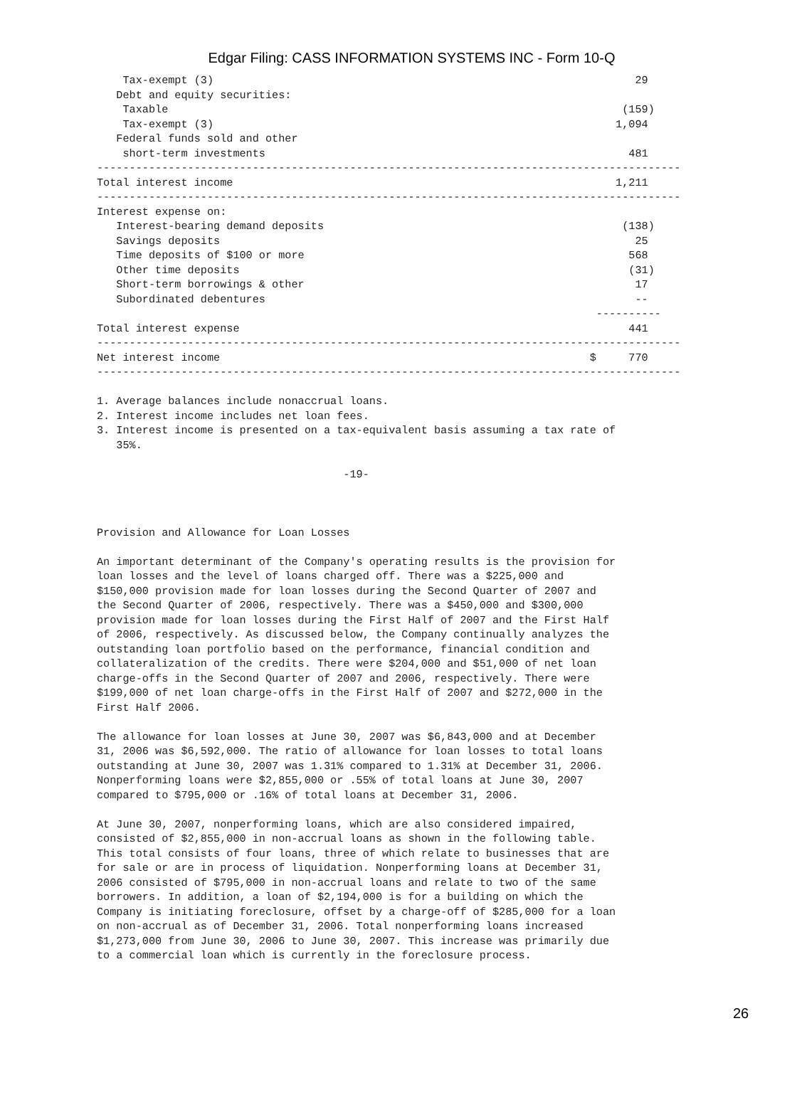Edgar Filing: CASS INFORMATION SYSTEMS INC - Form 10-Q
    Tax-exempt (3)                                                                 29
   Debt and equity securities:
    Taxable                                                                      (159)
    Tax-exempt (3)                                                              1,094
   Federal funds sold and other
    short-term investments                                                        481
------------------------------------------------------------------------------------------
Total interest income                                                           1,211
------------------------------------------------------------------------------------------
Interest expense on:
   Interest-bearing demand deposits                                              (138)
   Savings deposits                                                                25
   Time deposits of $100 or more                                                  568
   Other time deposits                                                            (31)
   Short-term borrowings & other                                                   17
   Subordinated debentures                                                         --
                                                                             ----------
Total interest expense                                                            441
------------------------------------------------------------------------------------------
Net interest income                                                         $     770
------------------------------------------------------------------------------------------

1. Average balances include nonaccrual loans.
2. Interest income includes net loan fees.
3. Interest income is presented on a tax-equivalent basis assuming a tax rate of
   35%.

                                      -19-



Provision and Allowance for Loan Losses

An important determinant of the Company's operating results is the provision for
loan losses and the level of loans charged off. There was a $225,000 and
$150,000 provision made for loan losses during the Second Quarter of 2007 and
the Second Quarter of 2006, respectively. There was a $450,000 and $300,000
provision made for loan losses during the First Half of 2007 and the First Half
of 2006, respectively. As discussed below, the Company continually analyzes the
outstanding loan portfolio based on the performance, financial condition and
collateralization of the credits. There were $204,000 and $51,000 of net loan
charge-offs in the Second Quarter of 2007 and 2006, respectively. There were
$199,000 of net loan charge-offs in the First Half of 2007 and $272,000 in the
First Half 2006.

The allowance for loan losses at June 30, 2007 was $6,843,000 and at December
31, 2006 was $6,592,000. The ratio of allowance for loan losses to total loans
outstanding at June 30, 2007 was 1.31% compared to 1.31% at December 31, 2006.
Nonperforming loans were $2,855,000 or .55% of total loans at June 30, 2007
compared to $795,000 or .16% of total loans at December 31, 2006.

At June 30, 2007, nonperforming loans, which are also considered impaired,
consisted of $2,855,000 in non-accrual loans as shown in the following table.
This total consists of four loans, three of which relate to businesses that are
for sale or are in process of liquidation. Nonperforming loans at December 31,
2006 consisted of $795,000 in non-accrual loans and relate to two of the same
borrowers. In addition, a loan of $2,194,000 is for a building on which the
Company is initiating foreclosure, offset by a charge-off of $285,000 for a loan
on non-accrual as of December 31, 2006. Total nonperforming loans increased
$1,273,000 from June 30, 2006 to June 30, 2007. This increase was primarily due
to a commercial loan which is currently in the foreclosure process.
26